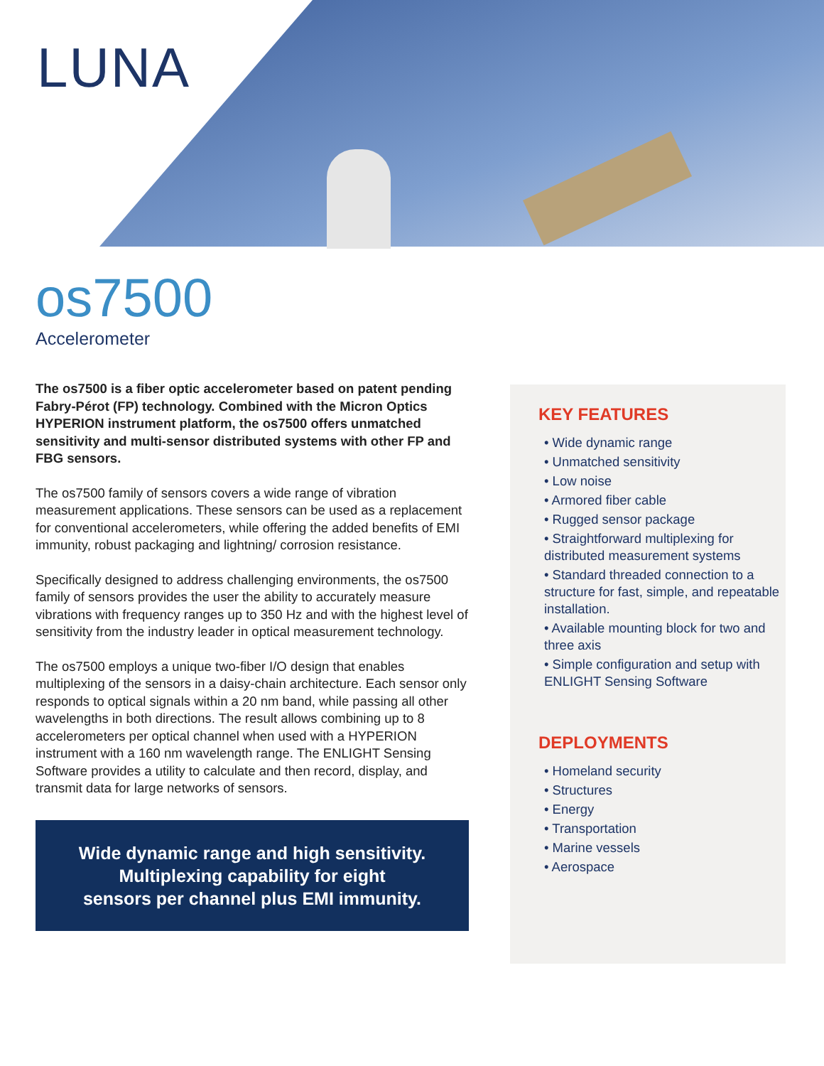LUNA
os7500
Accelerometer
The os7500 is a fiber optic accelerometer based on patent pending Fabry-Pérot (FP) technology. Combined with the Micron Optics HYPERION instrument platform, the os7500 offers unmatched sensitivity and multi-sensor distributed systems with other FP and FBG sensors.
The os7500 family of sensors covers a wide range of vibration measurement applications. These sensors can be used as a replacement for conventional accelerometers, while offering the added benefits of EMI immunity, robust packaging and lightning/ corrosion resistance.
Specifically designed to address challenging environments, the os7500 family of sensors provides the user the ability to accurately measure vibrations with frequency ranges up to 350 Hz and with the highest level of sensitivity from the industry leader in optical measurement technology.
The os7500 employs a unique two-fiber I/O design that enables multiplexing of the sensors in a daisy-chain architecture. Each sensor only responds to optical signals within a 20 nm band, while passing all other wavelengths in both directions. The result allows combining up to 8 accelerometers per optical channel when used with a HYPERION instrument with a 160 nm wavelength range. The ENLIGHT Sensing Software provides a utility to calculate and then record, display, and transmit data for large networks of sensors.
Wide dynamic range and high sensitivity.
Multiplexing capability for eight
sensors per channel plus EMI immunity.
KEY FEATURES
• Wide dynamic range
• Unmatched sensitivity
• Low noise
• Armored fiber cable
• Rugged sensor package
• Straightforward multiplexing for distributed measurement systems
• Standard threaded connection to a structure for fast, simple, and repeatable installation.
• Available mounting block for two and three axis
• Simple configuration and setup with ENLIGHT Sensing Software
DEPLOYMENTS
• Homeland security
• Structures
• Energy
• Transportation
• Marine vessels
• Aerospace